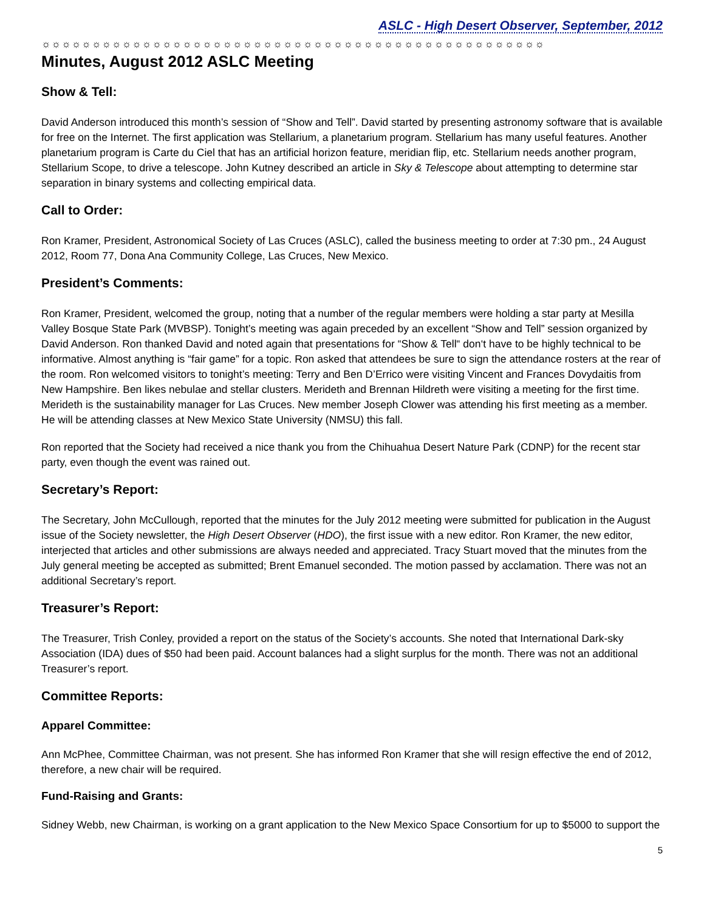ASLC - High Desert Observer, September, 2012
☼☼☼☼☼☼☼☼☼☼☼☼☼☼☼☼☼☼☼☼☼☼☼☼☼☼☼☼☼☼☼☼☼☼☼☼☼☼☼☼☼☼☼☼☼☼☼☼☼☼
Minutes, August 2012 ASLC Meeting
Show & Tell:
David Anderson introduced this month’s session of “Show and Tell”. David started by presenting astronomy software that is available for free on the Internet. The first application was Stellarium, a planetarium program. Stellarium has many useful features. Another planetarium program is Carte du Ciel that has an artificial horizon feature, meridian flip, etc. Stellarium needs another program, Stellarium Scope, to drive a telescope. John Kutney described an article in Sky & Telescope about attempting to determine star separation in binary systems and collecting empirical data.
Call to Order:
Ron Kramer, President, Astronomical Society of Las Cruces (ASLC), called the business meeting to order at 7:30 pm., 24 August 2012, Room 77, Dona Ana Community College, Las Cruces, New Mexico.
President’s Comments:
Ron Kramer, President, welcomed the group, noting that a number of the regular members were holding a star party at Mesilla Valley Bosque State Park (MVBSP). Tonight’s meeting was again preceded by an excellent “Show and Tell” session organized by David Anderson. Ron thanked David and noted again that presentations for “Show & Tell“ don‘t have to be highly technical to be informative. Almost anything is “fair game” for a topic. Ron asked that attendees be sure to sign the attendance rosters at the rear of the room. Ron welcomed visitors to tonight’s meeting: Terry and Ben D’Errico were visiting Vincent and Frances Dovydaitis from New Hampshire. Ben likes nebulae and stellar clusters. Merideth and Brennan Hildreth were visiting a meeting for the first time. Merideth is the sustainability manager for Las Cruces. New member Joseph Clower was attending his first meeting as a member. He will be attending classes at New Mexico State University (NMSU) this fall.
Ron reported that the Society had received a nice thank you from the Chihuahua Desert Nature Park (CDNP) for the recent star party, even though the event was rained out.
Secretary’s Report:
The Secretary, John McCullough, reported that the minutes for the July 2012 meeting were submitted for publication in the August issue of the Society newsletter, the High Desert Observer (HDO), the first issue with a new editor. Ron Kramer, the new editor, interjected that articles and other submissions are always needed and appreciated. Tracy Stuart moved that the minutes from the July general meeting be accepted as submitted; Brent Emanuel seconded. The motion passed by acclamation. There was not an additional Secretary’s report.
Treasurer’s Report:
The Treasurer, Trish Conley, provided a report on the status of the Society’s accounts. She noted that International Dark-sky Association (IDA) dues of $50 had been paid. Account balances had a slight surplus for the month. There was not an additional Treasurer’s report.
Committee Reports:
Apparel Committee:
Ann McPhee, Committee Chairman, was not present. She has informed Ron Kramer that she will resign effective the end of 2012, therefore, a new chair will be required.
Fund-Raising and Grants:
Sidney Webb, new Chairman, is working on a grant application to the New Mexico Space Consortium for up to $5000 to support the
5